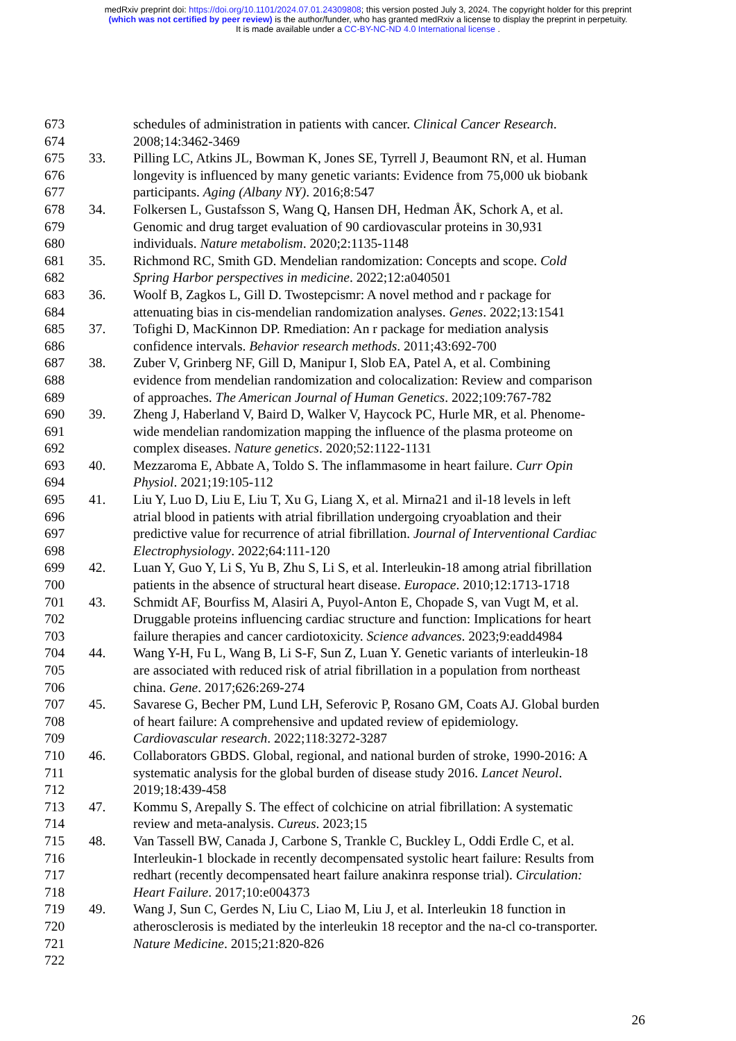medRxiv preprint doi: https://doi.org/10.1101/2024.07.01.24309808; this version posted July 3, 2024. The copyright holder for this preprint
(which was not certified by peer review) is the author/funder, who has granted medRxiv a license to display the preprint in perpetuity.
It is made available under a CC-BY-NC-ND 4.0 International license .
673 schedules of administration in patients with cancer. Clinical Cancer Research.
674 2008;14:3462-3469
675 33. Pilling LC, Atkins JL, Bowman K, Jones SE, Tyrrell J, Beaumont RN, et al. Human
676 longevity is influenced by many genetic variants: Evidence from 75,000 uk biobank
677 participants. Aging (Albany NY). 2016;8:547
678 34. Folkersen L, Gustafsson S, Wang Q, Hansen DH, Hedman ÅK, Schork A, et al.
679 Genomic and drug target evaluation of 90 cardiovascular proteins in 30,931
680 individuals. Nature metabolism. 2020;2:1135-1148
681 35. Richmond RC, Smith GD. Mendelian randomization: Concepts and scope. Cold
682 Spring Harbor perspectives in medicine. 2022;12:a040501
683 36. Woolf B, Zagkos L, Gill D. Twostepcismr: A novel method and r package for
684 attenuating bias in cis-mendelian randomization analyses. Genes. 2022;13:1541
685 37. Tofighi D, MacKinnon DP. Rmediation: An r package for mediation analysis
686 confidence intervals. Behavior research methods. 2011;43:692-700
687 38. Zuber V, Grinberg NF, Gill D, Manipur I, Slob EA, Patel A, et al. Combining
688 evidence from mendelian randomization and colocalization: Review and comparison
689 of approaches. The American Journal of Human Genetics. 2022;109:767-782
690 39. Zheng J, Haberland V, Baird D, Walker V, Haycock PC, Hurle MR, et al. Phenome-
691 wide mendelian randomization mapping the influence of the plasma proteome on
692 complex diseases. Nature genetics. 2020;52:1122-1131
693 40. Mezzaroma E, Abbate A, Toldo S. The inflammasome in heart failure. Curr Opin
694 Physiol. 2021;19:105-112
695 41. Liu Y, Luo D, Liu E, Liu T, Xu G, Liang X, et al. Mirna21 and il-18 levels in left
696 atrial blood in patients with atrial fibrillation undergoing cryoablation and their
697 predictive value for recurrence of atrial fibrillation. Journal of Interventional Cardiac
698 Electrophysiology. 2022;64:111-120
699 42. Luan Y, Guo Y, Li S, Yu B, Zhu S, Li S, et al. Interleukin-18 among atrial fibrillation
700 patients in the absence of structural heart disease. Europace. 2010;12:1713-1718
701 43. Schmidt AF, Bourfiss M, Alasiri A, Puyol-Anton E, Chopade S, van Vugt M, et al.
702 Druggable proteins influencing cardiac structure and function: Implications for heart
703 failure therapies and cancer cardiotoxicity. Science advances. 2023;9:eadd4984
704 44. Wang Y-H, Fu L, Wang B, Li S-F, Sun Z, Luan Y. Genetic variants of interleukin-18
705 are associated with reduced risk of atrial fibrillation in a population from northeast
706 china. Gene. 2017;626:269-274
707 45. Savarese G, Becher PM, Lund LH, Seferovic P, Rosano GM, Coats AJ. Global burden
708 of heart failure: A comprehensive and updated review of epidemiology.
709 Cardiovascular research. 2022;118:3272-3287
710 46. Collaborators GBDS. Global, regional, and national burden of stroke, 1990-2016: A
711 systematic analysis for the global burden of disease study 2016. Lancet Neurol.
712 2019;18:439-458
713 47. Kommu S, Arepally S. The effect of colchicine on atrial fibrillation: A systematic
714 review and meta-analysis. Cureus. 2023;15
715 48. Van Tassell BW, Canada J, Carbone S, Trankle C, Buckley L, Oddi Erdle C, et al.
716 Interleukin-1 blockade in recently decompensated systolic heart failure: Results from
717 redhart (recently decompensated heart failure anakinra response trial). Circulation:
718 Heart Failure. 2017;10:e004373
719 49. Wang J, Sun C, Gerdes N, Liu C, Liao M, Liu J, et al. Interleukin 18 function in
720 atherosclerosis is mediated by the interleukin 18 receptor and the na-cl co-transporter.
721 Nature Medicine. 2015;21:820-826
722
26